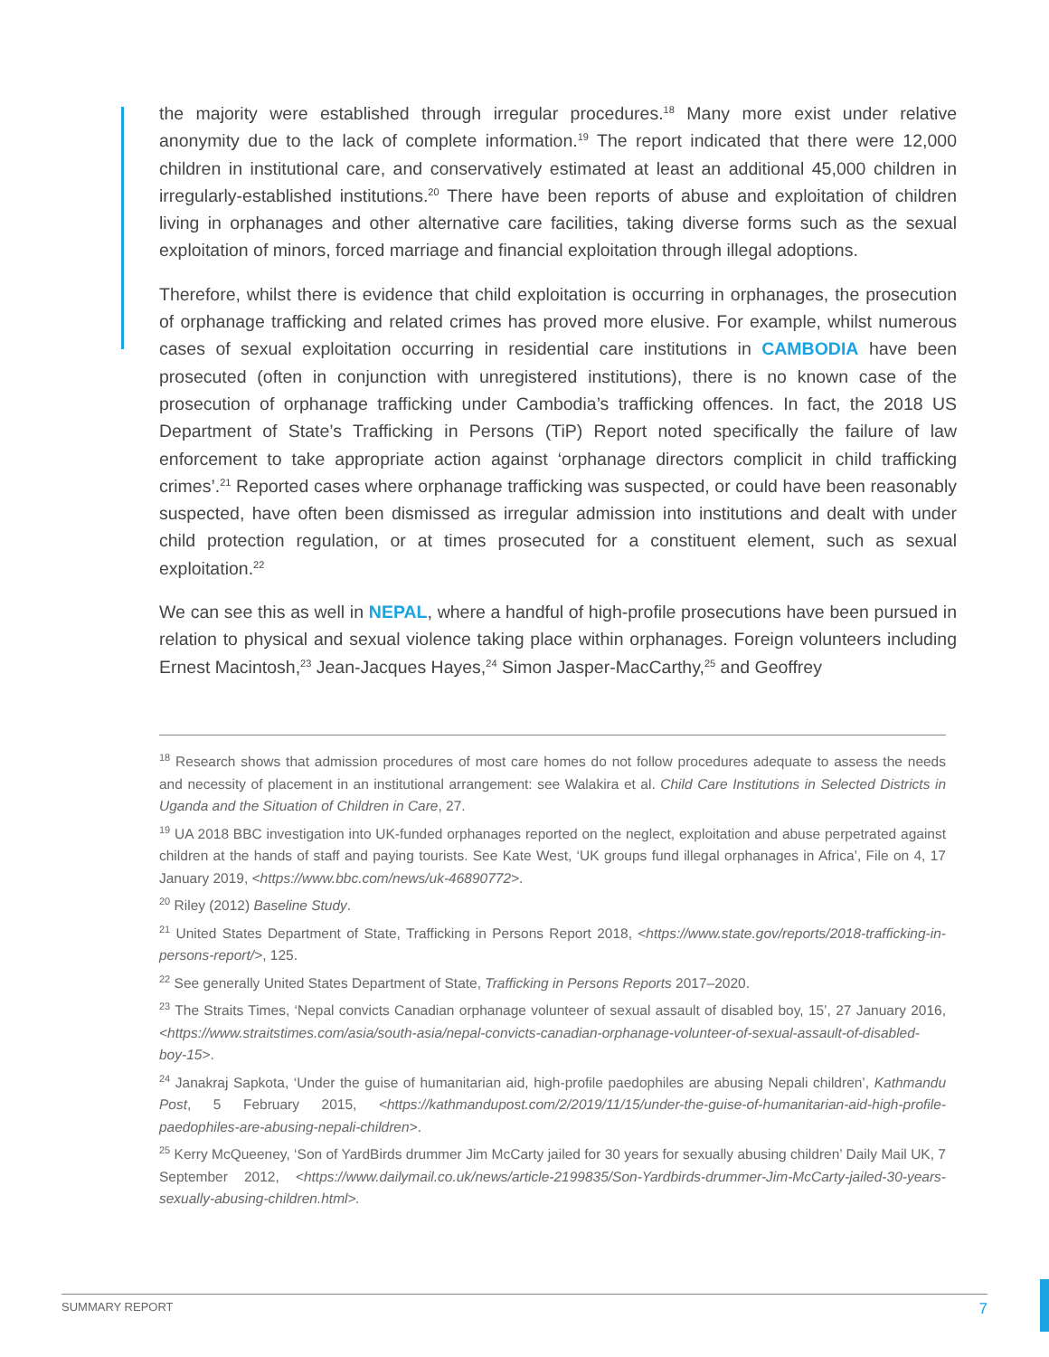the majority were established through irregular procedures.<sup>18</sup> Many more exist under relative anonymity due to the lack of complete information.<sup>19</sup> The report indicated that there were 12,000 children in institutional care, and conservatively estimated at least an additional 45,000 children in irregularly-established institutions.<sup>20</sup> There have been reports of abuse and exploitation of children living in orphanages and other alternative care facilities, taking diverse forms such as the sexual exploitation of minors, forced marriage and financial exploitation through illegal adoptions.
Therefore, whilst there is evidence that child exploitation is occurring in orphanages, the prosecution of orphanage trafficking and related crimes has proved more elusive. For example, whilst numerous cases of sexual exploitation occurring in residential care institutions in CAMBODIA have been prosecuted (often in conjunction with unregistered institutions), there is no known case of the prosecution of orphanage trafficking under Cambodia’s trafficking offences. In fact, the 2018 US Department of State’s Trafficking in Persons (TiP) Report noted specifically the failure of law enforcement to take appropriate action against ‘orphanage directors complicit in child trafficking crimes’.<sup>21</sup> Reported cases where orphanage trafficking was suspected, or could have been reasonably suspected, have often been dismissed as irregular admission into institutions and dealt with under child protection regulation, or at times prosecuted for a constituent element, such as sexual exploitation.<sup>22</sup>
We can see this as well in NEPAL, where a handful of high-profile prosecutions have been pursued in relation to physical and sexual violence taking place within orphanages. Foreign volunteers including Ernest Macintosh,<sup>23</sup> Jean-Jacques Hayes,<sup>24</sup> Simon Jasper-MacCarthy,<sup>25</sup> and Geoffrey
<sup>18</sup> Research shows that admission procedures of most care homes do not follow procedures adequate to assess the needs and necessity of placement in an institutional arrangement: see Walakira et al. Child Care Institutions in Selected Districts in Uganda and the Situation of Children in Care, 27.
<sup>19</sup> UA 2018 BBC investigation into UK-funded orphanages reported on the neglect, exploitation and abuse perpetrated against children at the hands of staff and paying tourists. See Kate West, ‘UK groups fund illegal orphanages in Africa’, File on 4, 17 January 2019, <https://www.bbc.com/news/uk-46890772>.
<sup>20</sup> Riley (2012) Baseline Study.
<sup>21</sup> United States Department of State, Trafficking in Persons Report 2018, <https://www.state.gov/reports/2018-trafficking-in-persons-report/>, 125.
<sup>22</sup> See generally United States Department of State, Trafficking in Persons Reports 2017–2020.
<sup>23</sup> The Straits Times, ‘Nepal convicts Canadian orphanage volunteer of sexual assault of disabled boy, 15’, 27 January 2016, <https://www.straitstimes.com/asia/south-asia/nepal-convicts-canadian-orphanage-volunteer-of-sexual-assault-of-disabled-boy-15>.
<sup>24</sup> Janakraj Sapkota, ‘Under the guise of humanitarian aid, high-profile paedophiles are abusing Nepali children’, Kathmandu Post, 5 February 2015, <https://kathmandupost.com/2/2019/11/15/under-the-guise-of-humanitarian-aid-high-profile-paedophiles-are-abusing-nepali-children>.
<sup>25</sup> Kerry McQueeney, ‘Son of YardBirds drummer Jim McCarty jailed for 30 years for sexually abusing children’ Daily Mail UK, 7 September 2012, <https://www.dailymail.co.uk/news/article-2199835/Son-Yardbirds-drummer-Jim-McCarty-jailed-30-years-sexually-abusing-children.html>.
SUMMARY REPORT 7